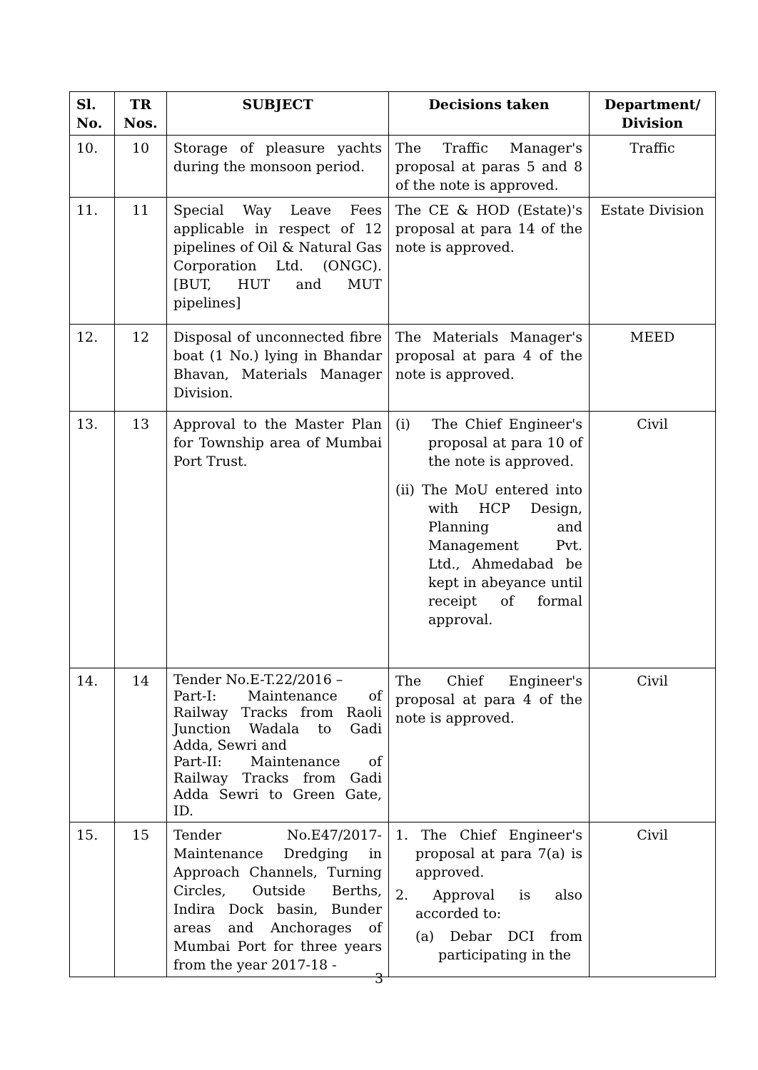| Sl. No. | TR Nos. | SUBJECT | Decisions taken | Department/ Division |
| --- | --- | --- | --- | --- |
| 10. | 10 | Storage of pleasure yachts during the monsoon period. | The Traffic Manager's proposal at paras 5 and 8 of the note is approved. | Traffic |
| 11. | 11 | Special Way Leave Fees applicable in respect of 12 pipelines of Oil & Natural Gas Corporation Ltd. (ONGC). [BUT, HUT and MUT pipelines] | The CE & HOD (Estate)'s proposal at para 14 of the note is approved. | Estate Division |
| 12. | 12 | Disposal of unconnected fibre boat (1 No.) lying in Bhandar Bhavan, Materials Manager Division. | The Materials Manager's proposal at para 4 of the note is approved. | MEED |
| 13. | 13 | Approval to the Master Plan for Township area of Mumbai Port Trust. | (i) The Chief Engineer's proposal at para 10 of the note is approved. (ii) The MoU entered into with HCP Design, Planning and Management Pvt. Ltd., Ahmedabad be kept in abeyance until receipt of formal approval. | Civil |
| 14. | 14 | Tender No.E-T.22/2016 – Part-I: Maintenance of Railway Tracks from Raoli Junction Wadala to Gadi Adda, Sewri and Part-II: Maintenance of Railway Tracks from Gadi Adda Sewri to Green Gate, ID. | The Chief Engineer's proposal at para 4 of the note is approved. | Civil |
| 15. | 15 | Tender No.E47/2017-Maintenance Dredging in Approach Channels, Turning Circles, Outside Berths, Indira Dock basin, Bunder areas and Anchorages of Mumbai Port for three years from the year 2017-18 - | 1. The Chief Engineer's proposal at para 7(a) is approved. 2. Approval is also accorded to: (a) Debar DCI from participating in the | Civil |
3